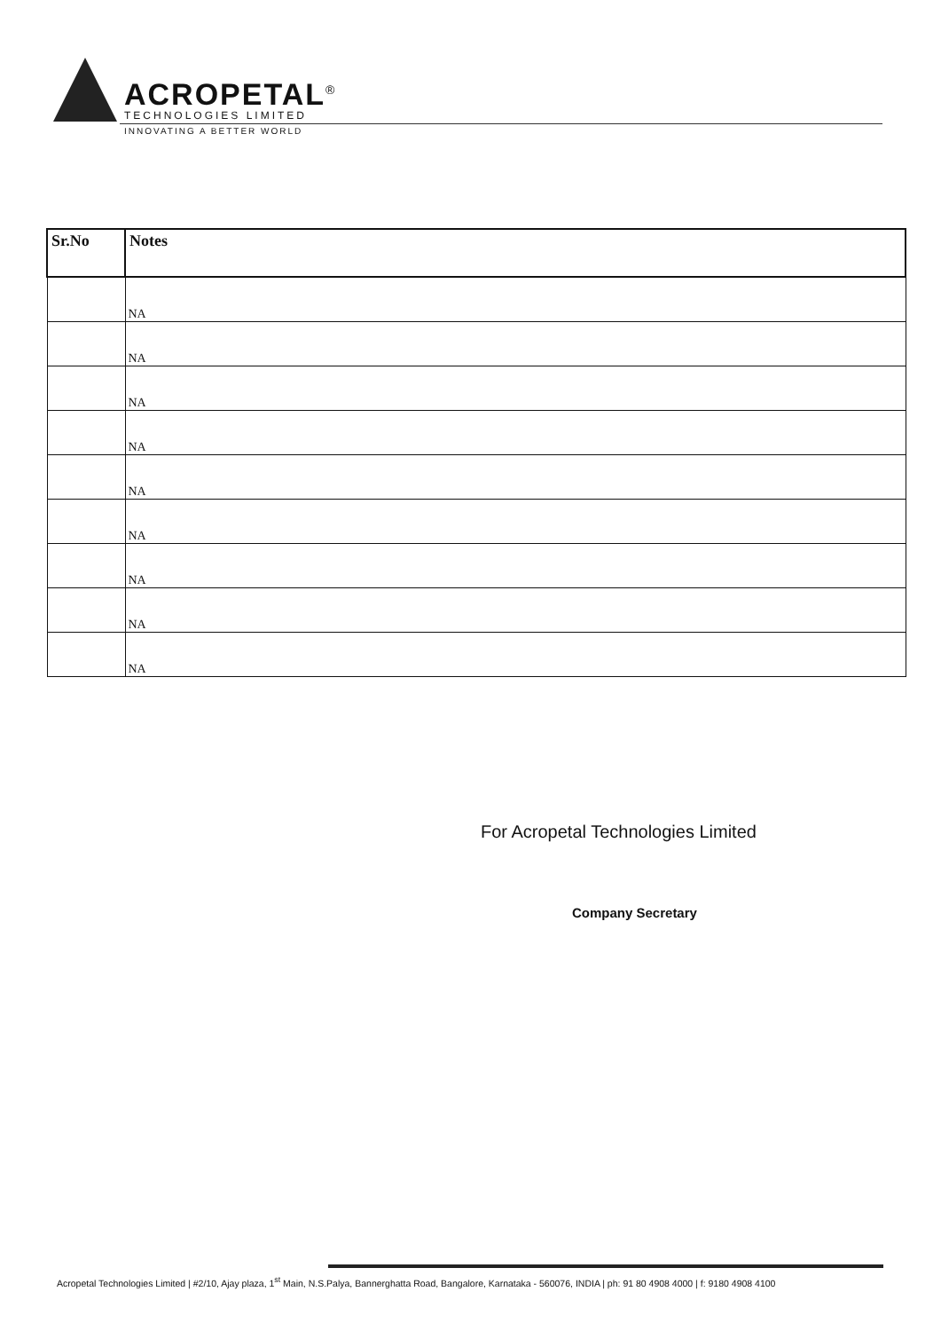ACROPETAL<sup>®</sup>
TECHNOLOGIES LIMITED
INNOVATING A BETTER WORLD
| Sr.No | Notes |
| --- | --- |
| | NA |
| | NA |
| | NA |
| | NA |
| | NA |
| | NA |
| | NA |
| | NA |
| | NA |
For Acropetal Technologies Limited
Company Secretary
Acropetal Technologies Limited | #2/10, Ajay plaza, 1<sup>st</sup> Main, N.S.Palya, Bannerghatta Road, Bangalore, Karnataka - 560076, INDIA | ph: 91 80 4908 4000 | f: 9180 4908 4100